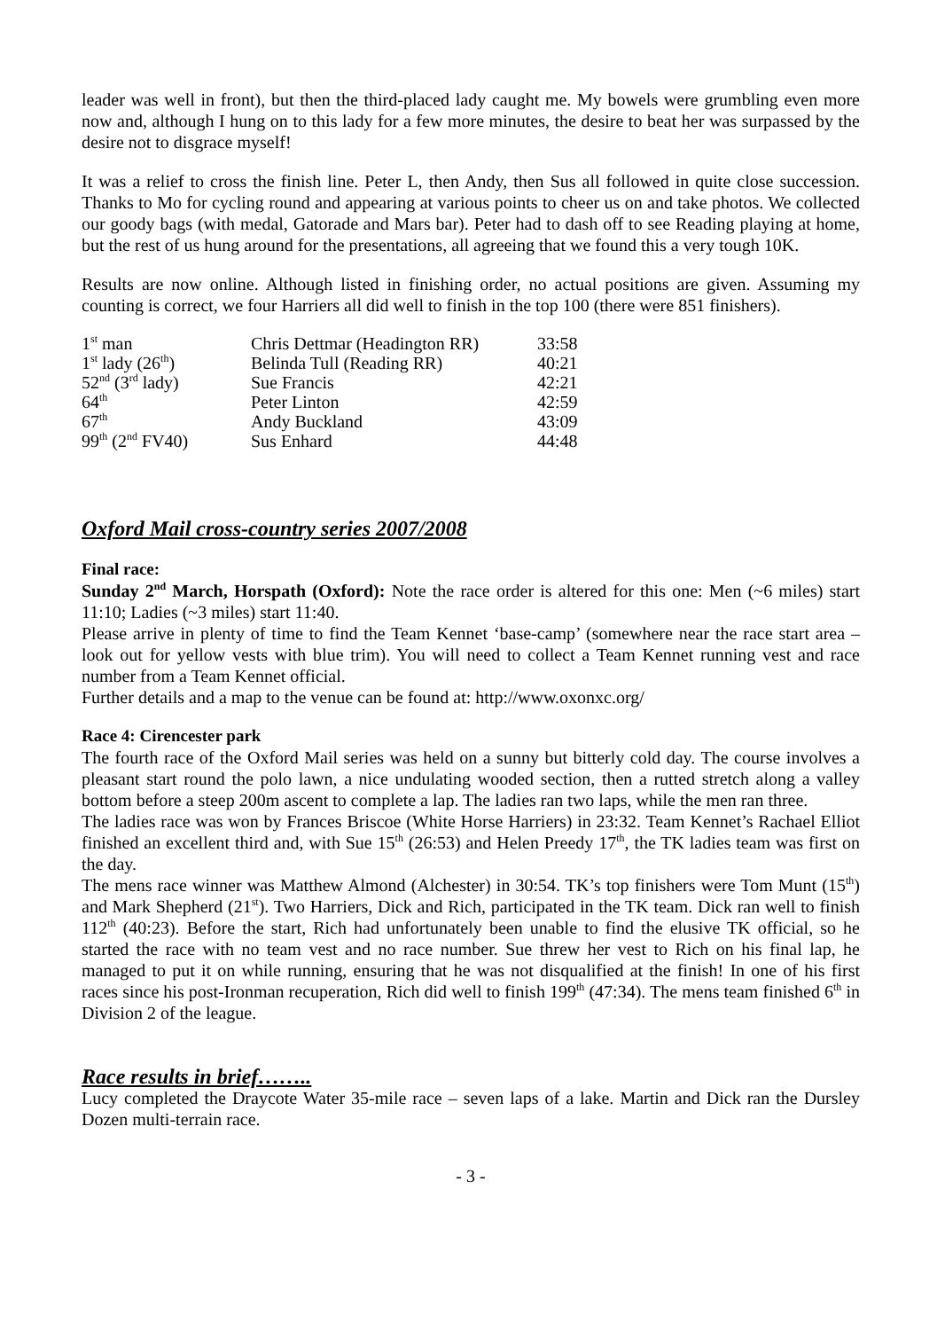leader was well in front), but then the third-placed lady caught me. My bowels were grumbling even more now and, although I hung on to this lady for a few more minutes, the desire to beat her was surpassed by the desire not to disgrace myself!
It was a relief to cross the finish line. Peter L, then Andy, then Sus all followed in quite close succession. Thanks to Mo for cycling round and appearing at various points to cheer us on and take photos. We collected our goody bags (with medal, Gatorade and Mars bar). Peter had to dash off to see Reading playing at home, but the rest of us hung around for the presentations, all agreeing that we found this a very tough 10K.
Results are now online. Although listed in finishing order, no actual positions are given. Assuming my counting is correct, we four Harriers all did well to finish in the top 100 (there were 851 finishers).
| 1<sup>st</sup> man | Chris Dettmar (Headington RR) | 33:58 |
| 1<sup>st</sup> lady (26<sup>th</sup>) | Belinda Tull (Reading RR) | 40:21 |
| 52<sup>nd</sup> (3<sup>rd</sup> lady) | Sue Francis | 42:21 |
| 64<sup>th</sup> | Peter Linton | 42:59 |
| 67<sup>th</sup> | Andy Buckland | 43:09 |
| 99<sup>th</sup> (2<sup>nd</sup> FV40) | Sus Enhard | 44:48 |
Oxford Mail cross-country series 2007/2008
Final race:
Sunday 2<sup>nd</sup> March, Horspath (Oxford): Note the race order is altered for this one: Men (~6 miles) start 11:10; Ladies (~3 miles) start 11:40.
Please arrive in plenty of time to find the Team Kennet ‘base-camp’ (somewhere near the race start area – look out for yellow vests with blue trim). You will need to collect a Team Kennet running vest and race number from a Team Kennet official.
Further details and a map to the venue can be found at: http://www.oxonxc.org/
Race 4: Cirencester park
The fourth race of the Oxford Mail series was held on a sunny but bitterly cold day. The course involves a pleasant start round the polo lawn, a nice undulating wooded section, then a rutted stretch along a valley bottom before a steep 200m ascent to complete a lap. The ladies ran two laps, while the men ran three.
The ladies race was won by Frances Briscoe (White Horse Harriers) in 23:32. Team Kennet’s Rachael Elliot finished an excellent third and, with Sue 15<sup>th</sup> (26:53) and Helen Preedy 17<sup>th</sup>, the TK ladies team was first on the day.
The mens race winner was Matthew Almond (Alchester) in 30:54. TK’s top finishers were Tom Munt (15<sup>th</sup>) and Mark Shepherd (21<sup>st</sup>). Two Harriers, Dick and Rich, participated in the TK team. Dick ran well to finish 112<sup>th</sup> (40:23). Before the start, Rich had unfortunately been unable to find the elusive TK official, so he started the race with no team vest and no race number. Sue threw her vest to Rich on his final lap, he managed to put it on while running, ensuring that he was not disqualified at the finish! In one of his first races since his post-Ironman recuperation, Rich did well to finish 199<sup>th</sup> (47:34). The mens team finished 6<sup>th</sup> in Division 2 of the league.
Race results in brief……..
Lucy completed the Draycote Water 35-mile race – seven laps of a lake. Martin and Dick ran the Dursley Dozen multi-terrain race.
- 3 -